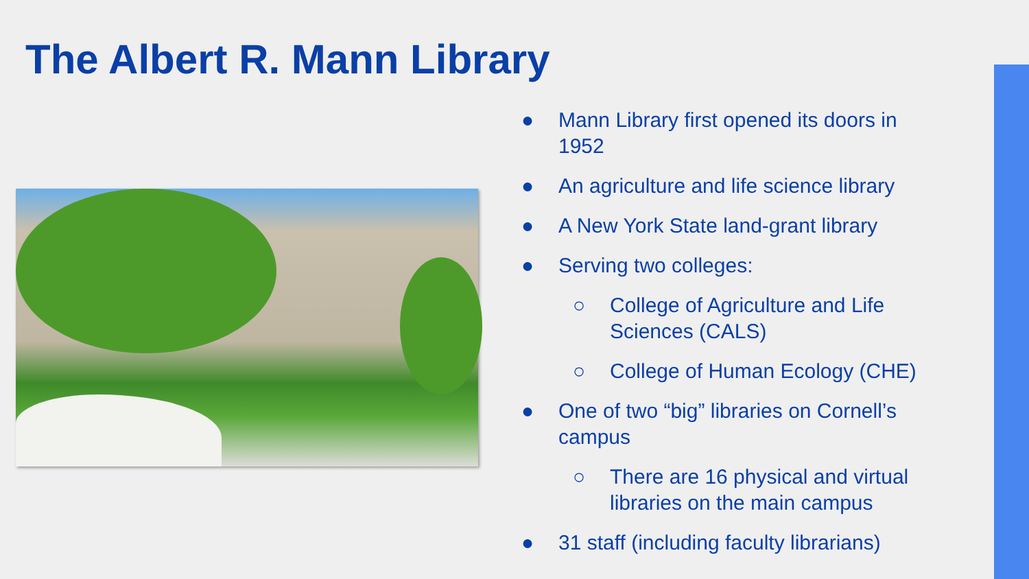The Albert R. Mann Library
● Mann Library first opened its doors in 1952
● An agriculture and life science library
● A New York State land-grant library
● Serving two colleges:
○ College of Agriculture and Life Sciences (CALS)
○ College of Human Ecology (CHE)
● One of two “big” libraries on Cornell’s campus
○ There are 16 physical and virtual libraries on the main campus
● 31 staff (including faculty librarians)